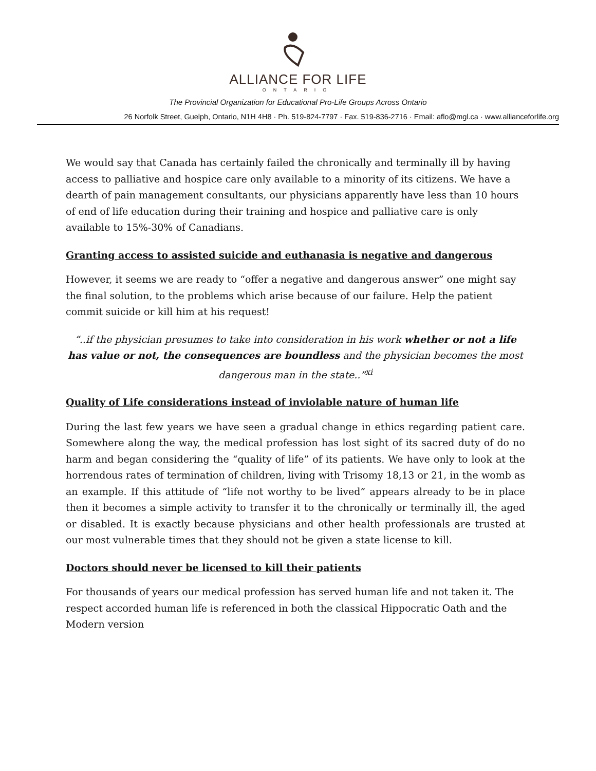ALLIANCE FOR LIFE ONTARIO
The Provincial Organization for Educational Pro-Life Groups Across Ontario
26 Norfolk Street, Guelph, Ontario, N1H 4H8 · Ph. 519-824-7797 · Fax. 519-836-2716 · Email: aflo@mgl.ca · www.allianceforlife.org
We would say that Canada has certainly failed the chronically and terminally ill by having access to palliative and hospice care only available to a minority of its citizens. We have a dearth of pain management consultants, our physicians apparently have less than 10 hours of end of life education during their training and hospice and palliative care is only available to 15%-30% of Canadians.
Granting access to assisted suicide and euthanasia is negative and dangerous
However, it seems we are ready to “offer a negative and dangerous answer” one might say the final solution, to the problems which arise because of our failure. Help the patient commit suicide or kill him at his request!
“..if the physician presumes to take into consideration in his work whether or not a life has value or not, the consequences are boundless and the physician becomes the most dangerous man in the state..”<sup>xi</sup>
Quality of Life considerations instead of inviolable nature of human life
During the last few years we have seen a gradual change in ethics regarding patient care. Somewhere along the way, the medical profession has lost sight of its sacred duty of do no harm and began considering the “quality of life” of its patients. We have only to look at the horrendous rates of termination of children, living with Trisomy 18,13 or 21, in the womb as an example. If this attitude of “life not worthy to be lived” appears already to be in place then it becomes a simple activity to transfer it to the chronically or terminally ill, the aged or disabled. It is exactly because physicians and other health professionals are trusted at our most vulnerable times that they should not be given a state license to kill.
Doctors should never be licensed to kill their patients
For thousands of years our medical profession has served human life and not taken it. The respect accorded human life is referenced in both the classical Hippocratic Oath and the Modern version